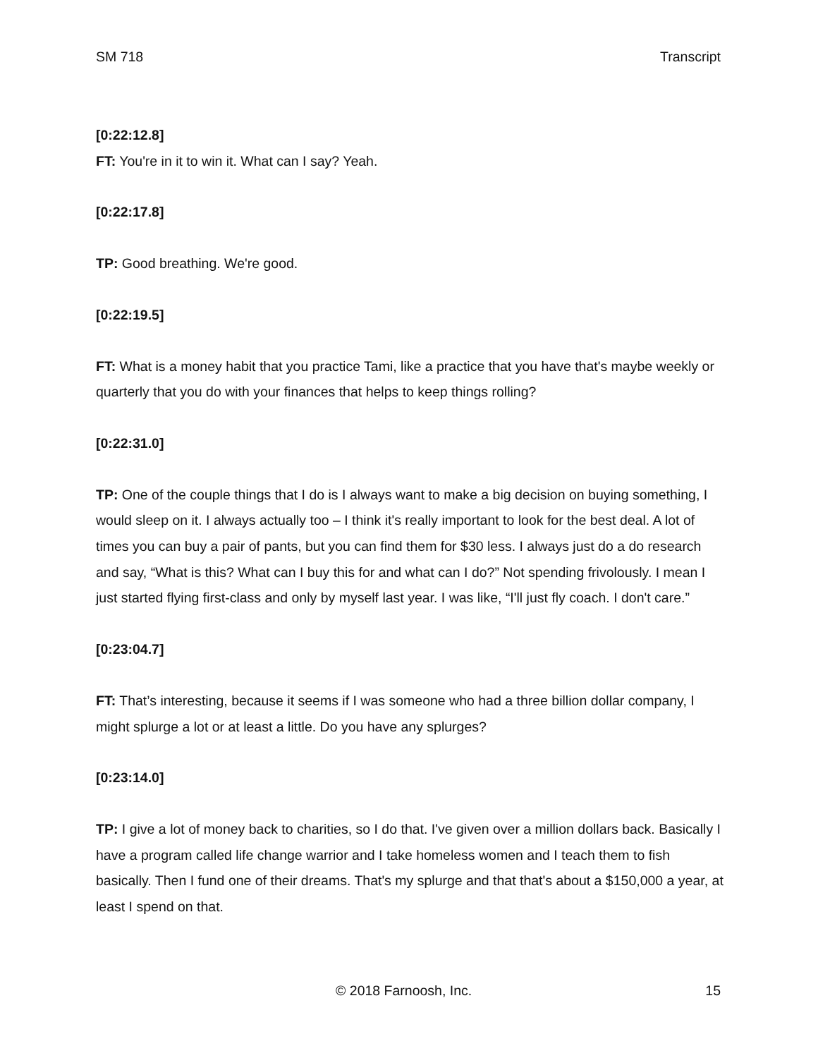SM 718 Transcript
[0:22:12.8]
FT: You're in it to win it. What can I say? Yeah.
[0:22:17.8]
TP: Good breathing. We're good.
[0:22:19.5]
FT: What is a money habit that you practice Tami, like a practice that you have that's maybe weekly or quarterly that you do with your finances that helps to keep things rolling?
[0:22:31.0]
TP: One of the couple things that I do is I always want to make a big decision on buying something, I would sleep on it. I always actually too – I think it's really important to look for the best deal. A lot of times you can buy a pair of pants, but you can find them for $30 less. I always just do a do research and say, “What is this? What can I buy this for and what can I do?” Not spending frivolously. I mean I just started flying first-class and only by myself last year. I was like, “I'll just fly coach. I don't care.”
[0:23:04.7]
FT: That’s interesting, because it seems if I was someone who had a three billion dollar company, I might splurge a lot or at least a little. Do you have any splurges?
[0:23:14.0]
TP: I give a lot of money back to charities, so I do that. I've given over a million dollars back. Basically I have a program called life change warrior and I take homeless women and I teach them to fish basically. Then I fund one of their dreams. That's my splurge and that that's about a $150,000 a year, at least I spend on that.
© 2018 Farnoosh, Inc. 15